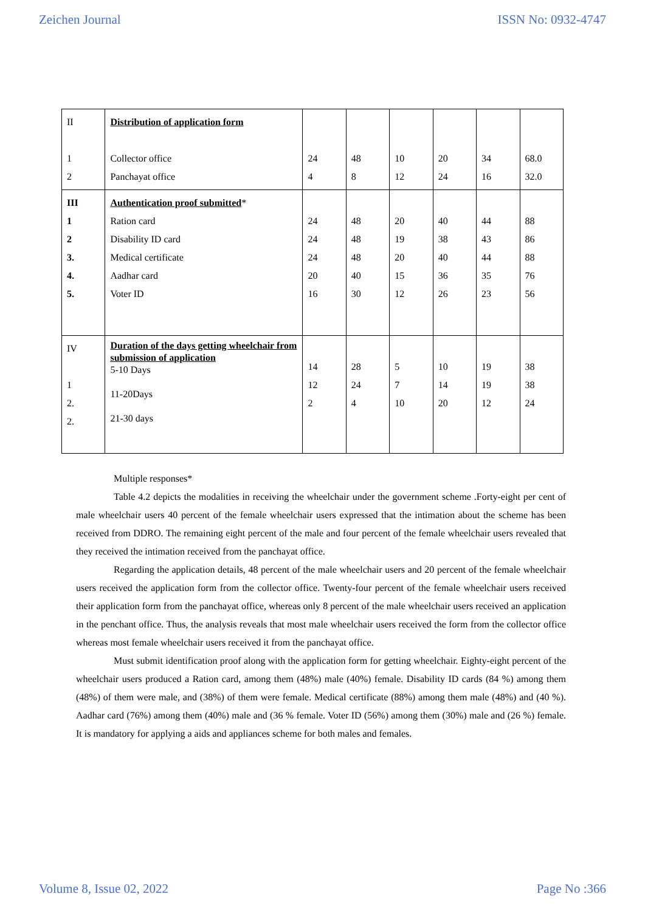Zeichen Journal ISSN No: 0932-4747
| II 1 2 | Distribution of application form Collector office Panchayat office | 24 4 | 48 8 | 10 12 | 20 24 | 34 16 | 68.0 32.0 |
| III 1 2 3. 4. 5. | Authentication proof submitted * Ration card Disability ID card Medical certificate Aadhar card Voter ID | 24 24 24 20 16 | 48 48 48 40 30 | 20 19 20 15 12 | 40 38 40 36 26 | 44 43 44 35 23 | 88 86 88 76 56 |
| IV 1 2. 2. | Duration of the days getting wheelchair from submission of application 5-10 Days 11-20Days 21-30 days | 14 12 2 | 28 24 4 | 5 7 10 | 10 14 20 | 19 19 12 | 38 38 24 |
Multiple responses*
Table 4.2 depicts the modalities in receiving the wheelchair under the government scheme .Forty-eight per cent of male wheelchair users 40 percent of the female wheelchair users expressed that the intimation about the scheme has been received from DDRO. The remaining eight percent of the male and four percent of the female wheelchair users revealed that they received the intimation received from the panchayat office.
Regarding the application details, 48 percent of the male wheelchair users and 20 percent of the female wheelchair users received the application form from the collector office. Twenty-four percent of the female wheelchair users received their application form from the panchayat office, whereas only 8 percent of the male wheelchair users received an application in the penchant office. Thus, the analysis reveals that most male wheelchair users received the form from the collector office whereas most female wheelchair users received it from the panchayat office.
Must submit identification proof along with the application form for getting wheelchair. Eighty-eight percent of the wheelchair users produced a Ration card, among them (48%) male (40%) female. Disability ID cards (84 %) among them (48%) of them were male, and (38%) of them were female. Medical certificate (88%) among them male (48%) and (40 %). Aadhar card (76%) among them (40%) male and (36 % female. Voter ID (56%) among them (30%) male and (26 %) female. It is mandatory for applying a aids and appliances scheme for both males and females.
Volume 8, Issue 02, 2022 Page No :366